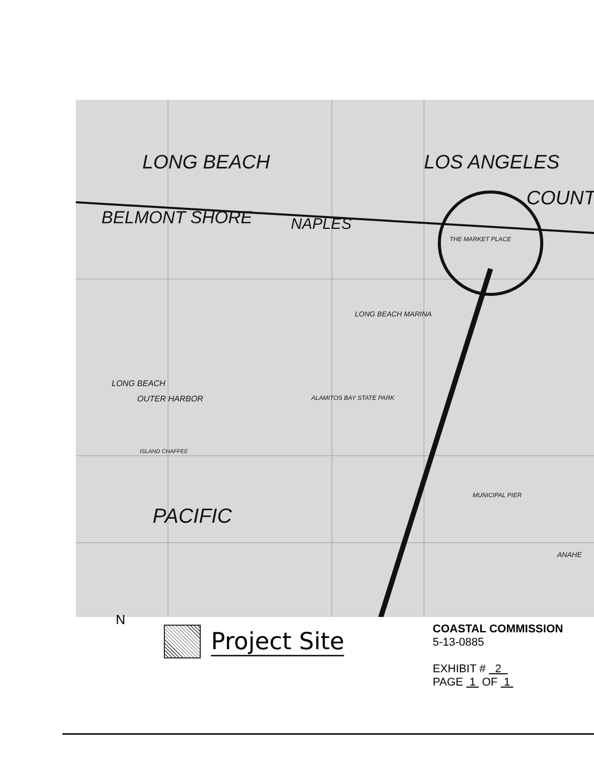LONG BEACH LOS ANGELES
COUNT
BELMONT SHORE NAPLES
LONG BEACH MARINA
THE MARKET PLACE
LONG BEACH
OUTER HARBOR ALAMITOS BAY STATE PARK
ISLAND CHAFFEE
PACIFIC
MUNICIPAL PIER
ANAHE
N
Project Site
COASTAL COMMISSION
5-13-0885
EXHIBIT # 2
PAGE 1 OF 1